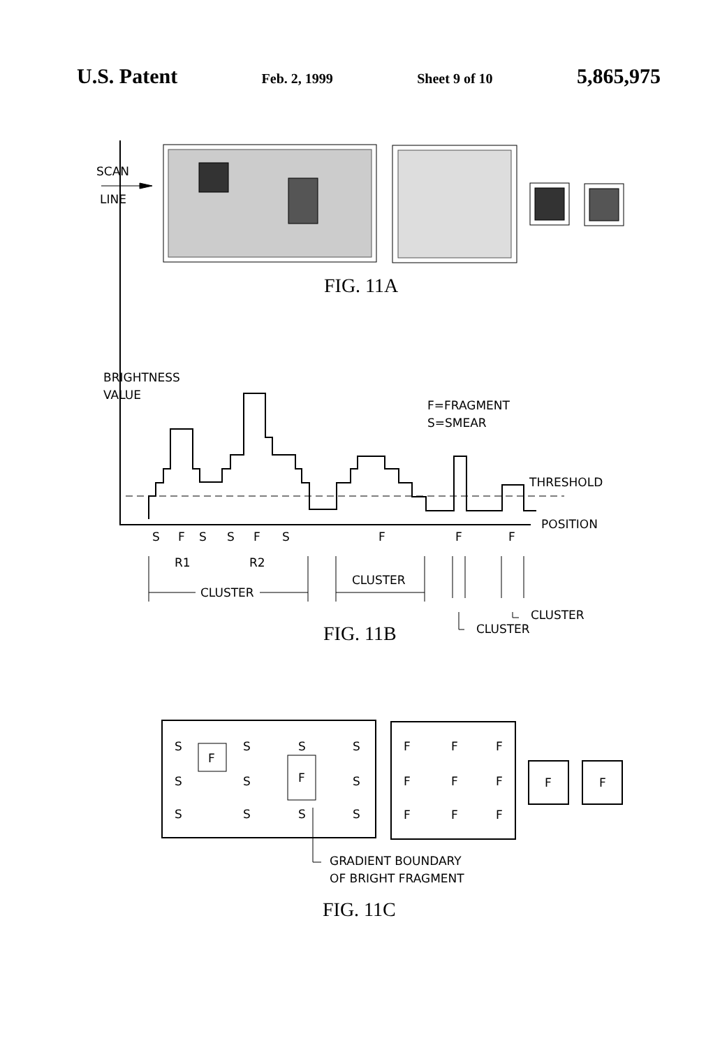U.S. Patent Feb. 2, 1999 Sheet 9 of 10 5,865,975
SCAN
LINE
BRIGHTNESS
VALUE
F=FRAGMENT
S=SMEAR
THRESHOLD
POSITION
S
F
S
S
F
S
F
F
F
R1
R2
CLUSTER
CLUSTER
CLUSTER
CLUSTER
S
S
S
S
F
S
S
S
F
S
S
S
S
F
F
F
F
F
F
F
F
F
F
F
GRADIENT BOUNDARY
OF BRIGHT FRAGMENT
FIG. 11A
FIG. 11B
FIG. 11C